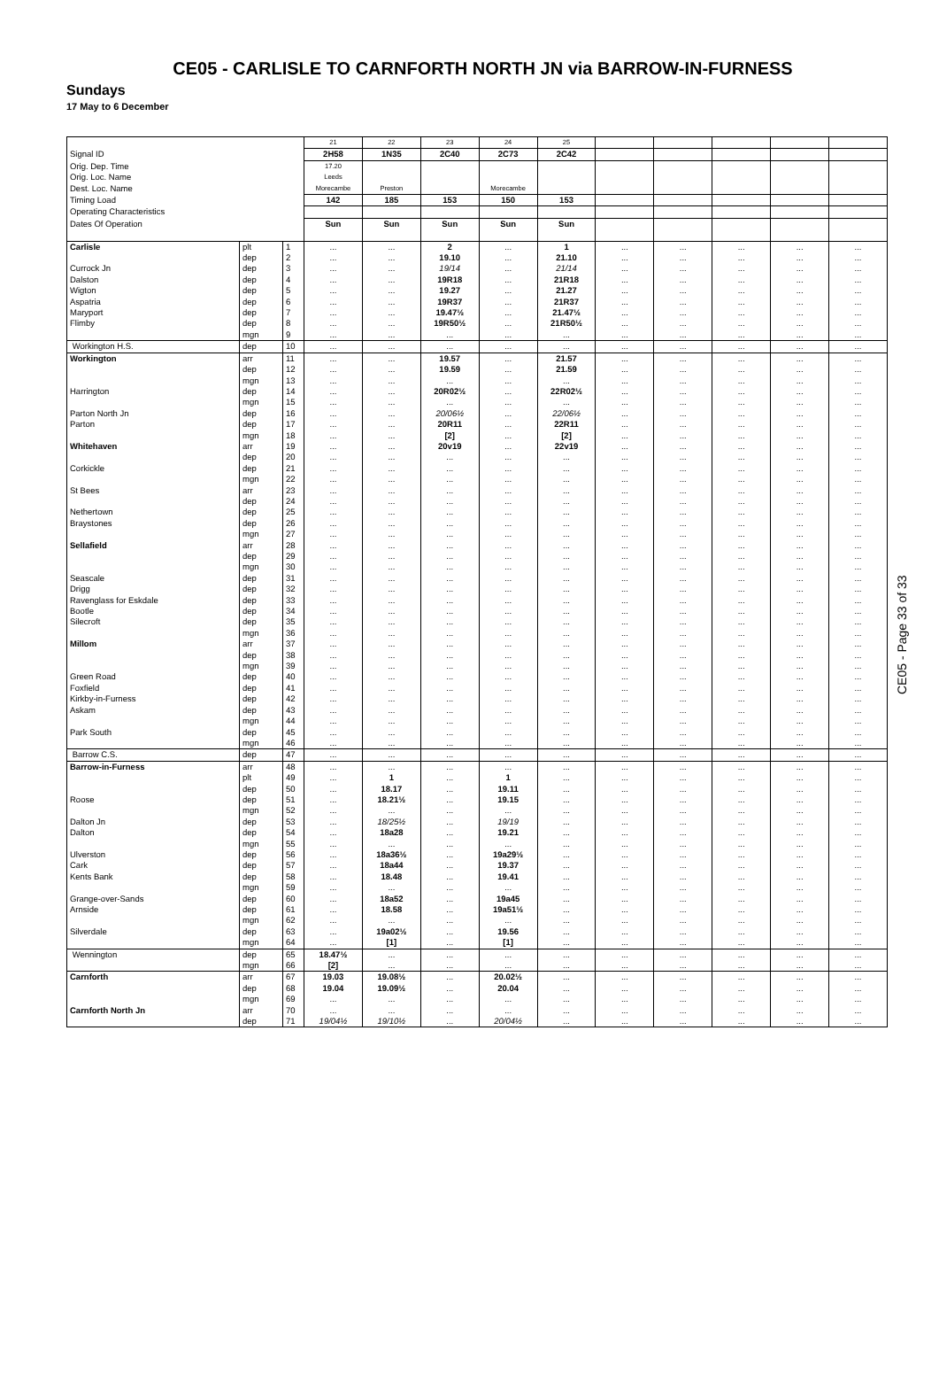CE05 - CARLISLE TO CARNFORTH NORTH JN via BARROW-IN-FURNESS
Sundays
17 May to 6 December
| | | | 21 | 22 | 23 | 24 | 25 | | | | | |
| Signal ID | | | 2H58 | 1N35 | 2C40 | 2C73 | 2C42 | | | | | |
| Orig. Dep. Time | | | 17.20 | | | | | | | | | |
| Orig. Loc. Name | | | Leeds | | | | | | | | | |
| Dest. Loc. Name | | | Morecambe | Preston | | Morecambe | | | | | | |
| Timing Load | | | 142 | 185 | 153 | 150 | 153 | | | | | |
| Operating Characteristics | | | | | | | | | | | | |
| Dates Of Operation | | | Sun | Sun | Sun | Sun | Sun | | | | | |
| Carlisle | plt | 1 | ... | ... | 2 | ... | 1 | ... | ... | ... | ... | ... |
| | dep | 2 | ... | ... | 19.10 | ... | 21.10 | ... | ... | ... | ... | ... |
| Currock Jn | dep | 3 | ... | ... | 19/14 | ... | 21/14 | ... | ... | ... | ... | ... |
| Dalston | dep | 4 | ... | ... | 19R18 | ... | 21R18 | ... | ... | ... | ... | ... |
| Wigton | dep | 5 | ... | ... | 19.27 | ... | 21.27 | ... | ... | ... | ... | ... |
| Aspatria | dep | 6 | ... | ... | 19R37 | ... | 21R37 | ... | ... | ... | ... | ... |
| Maryport | dep | 7 | ... | ... | 19.47½ | ... | 21.47½ | ... | ... | ... | ... | ... |
| Flimby | dep | 8 | ... | ... | 19R50½ | ... | 21R50½ | ... | ... | ... | ... | ... |
| | mgn | 9 | ... | ... | ... | ... | ... | ... | ... | ... | ... | ... |
| Workington H.S. | dep | 10 | ... | ... | ... | ... | ... | ... | ... | ... | ... | ... |
| Workington | arr | 11 | ... | ... | 19.57 | ... | 21.57 | ... | ... | ... | ... | ... |
| | dep | 12 | ... | ... | 19.59 | ... | 21.59 | ... | ... | ... | ... | ... |
| | mgn | 13 | ... | ... | ... | ... | ... | ... | ... | ... | ... | ... |
| Harrington | dep | 14 | ... | ... | 20R02½ | ... | 22R02½ | ... | ... | ... | ... | ... |
| | mgn | 15 | ... | ... | ... | ... | ... | ... | ... | ... | ... | ... |
| Parton North Jn | dep | 16 | ... | ... | 20/06½ | ... | 22/06½ | ... | ... | ... | ... | ... |
| Parton | dep | 17 | ... | ... | 20R11 | ... | 22R11 | ... | ... | ... | ... | ... |
| | mgn | 18 | ... | ... | [2] | ... | [2] | ... | ... | ... | ... | ... |
| Whitehaven | arr | 19 | ... | ... | 20v19 | ... | 22v19 | ... | ... | ... | ... | ... |
| | dep | 20 | ... | ... | ... | ... | ... | ... | ... | ... | ... | ... |
| Corkickle | dep | 21 | ... | ... | ... | ... | ... | ... | ... | ... | ... | ... |
| | mgn | 22 | ... | ... | ... | ... | ... | ... | ... | ... | ... | ... |
| St Bees | arr | 23 | ... | ... | ... | ... | ... | ... | ... | ... | ... | ... |
| | dep | 24 | ... | ... | ... | ... | ... | ... | ... | ... | ... | ... |
| Nethertown | dep | 25 | ... | ... | ... | ... | ... | ... | ... | ... | ... | ... |
| Braystones | dep | 26 | ... | ... | ... | ... | ... | ... | ... | ... | ... | ... |
| | mgn | 27 | ... | ... | ... | ... | ... | ... | ... | ... | ... | ... |
| Sellafield | arr | 28 | ... | ... | ... | ... | ... | ... | ... | ... | ... | ... |
| | dep | 29 | ... | ... | ... | ... | ... | ... | ... | ... | ... | ... |
| | mgn | 30 | ... | ... | ... | ... | ... | ... | ... | ... | ... | ... |
| Seascale | dep | 31 | ... | ... | ... | ... | ... | ... | ... | ... | ... | ... |
| Drigg | dep | 32 | ... | ... | ... | ... | ... | ... | ... | ... | ... | ... |
| Ravenglass for Eskdale | dep | 33 | ... | ... | ... | ... | ... | ... | ... | ... | ... | ... |
| Bootle | dep | 34 | ... | ... | ... | ... | ... | ... | ... | ... | ... | ... |
| Silecroft | dep | 35 | ... | ... | ... | ... | ... | ... | ... | ... | ... | ... |
| | mgn | 36 | ... | ... | ... | ... | ... | ... | ... | ... | ... | ... |
| Millom | arr | 37 | ... | ... | ... | ... | ... | ... | ... | ... | ... | ... |
| | dep | 38 | ... | ... | ... | ... | ... | ... | ... | ... | ... | ... |
| | mgn | 39 | ... | ... | ... | ... | ... | ... | ... | ... | ... | ... |
| Green Road | dep | 40 | ... | ... | ... | ... | ... | ... | ... | ... | ... | ... |
| Foxfield | dep | 41 | ... | ... | ... | ... | ... | ... | ... | ... | ... | ... |
| Kirkby-in-Furness | dep | 42 | ... | ... | ... | ... | ... | ... | ... | ... | ... | ... |
| Askam | dep | 43 | ... | ... | ... | ... | ... | ... | ... | ... | ... | ... |
| | mgn | 44 | ... | ... | ... | ... | ... | ... | ... | ... | ... | ... |
| Park South | dep | 45 | ... | ... | ... | ... | ... | ... | ... | ... | ... | ... |
| | mgn | 46 | ... | ... | ... | ... | ... | ... | ... | ... | ... | ... |
| Barrow C.S. | dep | 47 | ... | ... | ... | ... | ... | ... | ... | ... | ... | ... |
| Barrow-in-Furness | arr | 48 | ... | ... | ... | ... | ... | ... | ... | ... | ... | ... |
| | plt | 49 | ... | 1 | ... | 1 | ... | ... | ... | ... | ... | ... |
| | dep | 50 | ... | 18.17 | ... | 19.11 | ... | ... | ... | ... | ... | ... |
| Roose | dep | 51 | ... | 18.21½ | ... | 19.15 | ... | ... | ... | ... | ... | ... |
| | mgn | 52 | ... | ... | ... | ... | ... | ... | ... | ... | ... | ... |
| Dalton Jn | dep | 53 | ... | 18/25½ | ... | 19/19 | ... | ... | ... | ... | ... | ... |
| Dalton | dep | 54 | ... | 18a28 | ... | 19.21 | ... | ... | ... | ... | ... | ... |
| | mgn | 55 | ... | ... | ... | ... | ... | ... | ... | ... | ... | ... |
| Ulverston | dep | 56 | ... | 18a36½ | ... | 19a29½ | ... | ... | ... | ... | ... | ... |
| Cark | dep | 57 | ... | 18a44 | ... | 19.37 | ... | ... | ... | ... | ... | ... |
| Kents Bank | dep | 58 | ... | 18.48 | ... | 19.41 | ... | ... | ... | ... | ... | ... |
| | mgn | 59 | ... | ... | ... | ... | ... | ... | ... | ... | ... | ... |
| Grange-over-Sands | dep | 60 | ... | 18a52 | ... | 19a45 | ... | ... | ... | ... | ... | ... |
| Arnside | dep | 61 | ... | 18.58 | ... | 19a51½ | ... | ... | ... | ... | ... | ... |
| | mgn | 62 | ... | ... | ... | ... | ... | ... | ... | ... | ... | ... |
| Silverdale | dep | 63 | ... | 19a02½ | ... | 19.56 | ... | ... | ... | ... | ... | ... |
| | mgn | 64 | ... | [1] | ... | [1] | ... | ... | ... | ... | ... | ... |
| Wennington | dep | 65 | 18.47½ | ... | ... | ... | ... | ... | ... | ... | ... | ... |
| | mgn | 66 | [2] | ... | ... | ... | ... | ... | ... | ... | ... | ... |
| Carnforth | arr | 67 | 19.03 | 19.08½ | ... | 20.02½ | ... | ... | ... | ... | ... | ... |
| | dep | 68 | 19.04 | 19.09½ | ... | 20.04 | ... | ... | ... | ... | ... | ... |
| | mgn | 69 | ... | ... | ... | ... | ... | ... | ... | ... | ... | ... |
| Carnforth North Jn | arr | 70 | ... | ... | ... | ... | ... | ... | ... | ... | ... | ... |
| | dep | 71 | 19/04½ | 19/10½ | ... | 20/04½ | ... | ... | ... | ... | ... | ... |
CE05 - Page 33 of 33